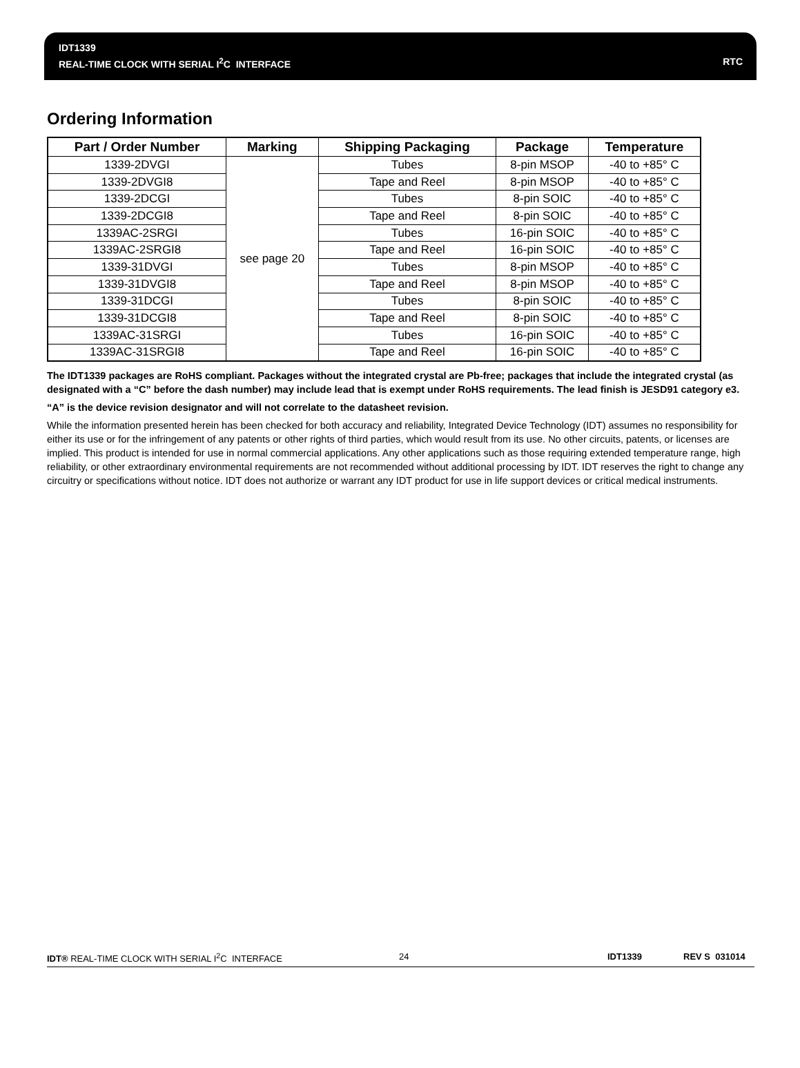IDT1339
REAL-TIME CLOCK WITH SERIAL I<sup>2</sup>C INTERFACE RTC
Ordering Information
| Part / Order Number | Marking | Shipping Packaging | Package | Temperature |
| --- | --- | --- | --- | --- |
| 1339-2DVGI | see page 20 | Tubes | 8-pin MSOP | -40 to +85° C |
| 1339-2DVGI8 | | Tape and Reel | 8-pin MSOP | -40 to +85° C |
| 1339-2DCGI | | Tubes | 8-pin SOIC | -40 to +85° C |
| 1339-2DCGI8 | | Tape and Reel | 8-pin SOIC | -40 to +85° C |
| 1339AC-2SRGI | | Tubes | 16-pin SOIC | -40 to +85° C |
| 1339AC-2SRGI8 | | Tape and Reel | 16-pin SOIC | -40 to +85° C |
| 1339-31DVGI | | Tubes | 8-pin MSOP | -40 to +85° C |
| 1339-31DVGI8 | | Tape and Reel | 8-pin MSOP | -40 to +85° C |
| 1339-31DCGI | | Tubes | 8-pin SOIC | -40 to +85° C |
| 1339-31DCGI8 | | Tape and Reel | 8-pin SOIC | -40 to +85° C |
| 1339AC-31SRGI | | Tubes | 16-pin SOIC | -40 to +85° C |
| 1339AC-31SRGI8 | | Tape and Reel | 16-pin SOIC | -40 to +85° C |
The IDT1339 packages are RoHS compliant. Packages without the integrated crystal are Pb-free; packages that include the integrated crystal (as designated with a “C” before the dash number) may include lead that is exempt under RoHS requirements. The lead finish is JESD91 category e3.
“A” is the device revision designator and will not correlate to the datasheet revision.
While the information presented herein has been checked for both accuracy and reliability, Integrated Device Technology (IDT) assumes no responsibility for either its use or for the infringement of any patents or other rights of third parties, which would result from its use. No other circuits, patents, or licenses are implied. This product is intended for use in normal commercial applications. Any other applications such as those requiring extended temperature range, high reliability, or other extraordinary environmental requirements are not recommended without additional processing by IDT. IDT reserves the right to change any circuitry or specifications without notice. IDT does not authorize or warrant any IDT product for use in life support devices or critical medical instruments.
IDT® REAL-TIME CLOCK WITH SERIAL I<sup>2</sup>C INTERFACE 24 IDT1339 REV S 031014